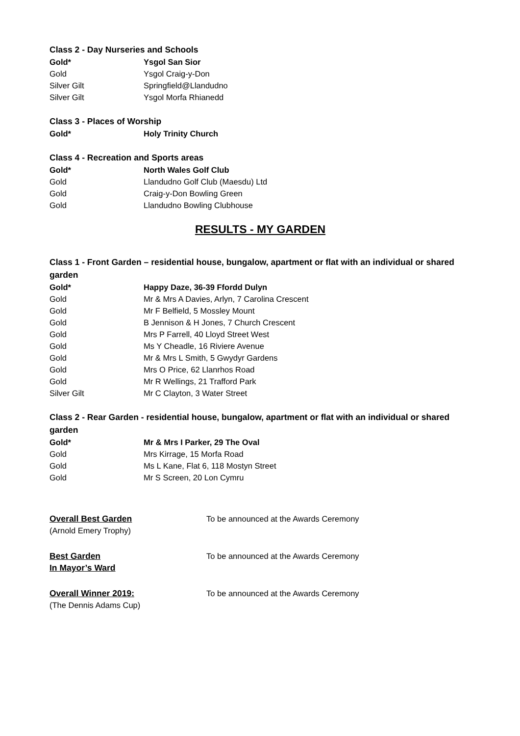Class 2 - Day Nurseries and Schools
| Gold* | Ysgol San Sior |
| Gold | Ysgol Craig-y-Don |
| Silver Gilt | Springfield@Llandudno |
| Silver Gilt | Ysgol Morfa Rhianedd |
Class 3 - Places of Worship
| Gold* | Holy Trinity Church |
Class 4 - Recreation and Sports areas
| Gold* | North Wales Golf Club |
| Gold | Llandudno Golf Club (Maesdu) Ltd |
| Gold | Craig-y-Don Bowling Green |
| Gold | Llandudno Bowling Clubhouse |
RESULTS - MY GARDEN
Class 1 - Front Garden – residential house, bungalow, apartment or flat with an individual or shared garden
| Gold* | Happy Daze, 36-39 Ffordd Dulyn |
| Gold | Mr & Mrs A Davies, Arlyn, 7 Carolina Crescent |
| Gold | Mr F Belfield, 5 Mossley Mount |
| Gold | B Jennison & H Jones, 7 Church Crescent |
| Gold | Mrs P Farrell, 40 Lloyd Street West |
| Gold | Ms Y Cheadle, 16 Riviere Avenue |
| Gold | Mr & Mrs L Smith, 5 Gwydyr Gardens |
| Gold | Mrs O Price, 62 Llanrhos Road |
| Gold | Mr R Wellings, 21 Trafford Park |
| Silver Gilt | Mr C Clayton, 3 Water Street |
Class 2 - Rear Garden - residential house, bungalow, apartment or flat with an individual or shared garden
| Gold* | Mr & Mrs I Parker, 29 The Oval |
| Gold | Mrs Kirrage, 15 Morfa Road |
| Gold | Ms L Kane, Flat 6, 118 Mostyn Street |
| Gold | Mr S Screen, 20 Lon Cymru |
| Overall Best Garden (Arnold Emery Trophy) | To be announced at the Awards Ceremony |
| Best Garden In Mayor’s Ward | To be announced at the Awards Ceremony |
| Overall Winner 2019: (The Dennis Adams Cup) | To be announced at the Awards Ceremony |